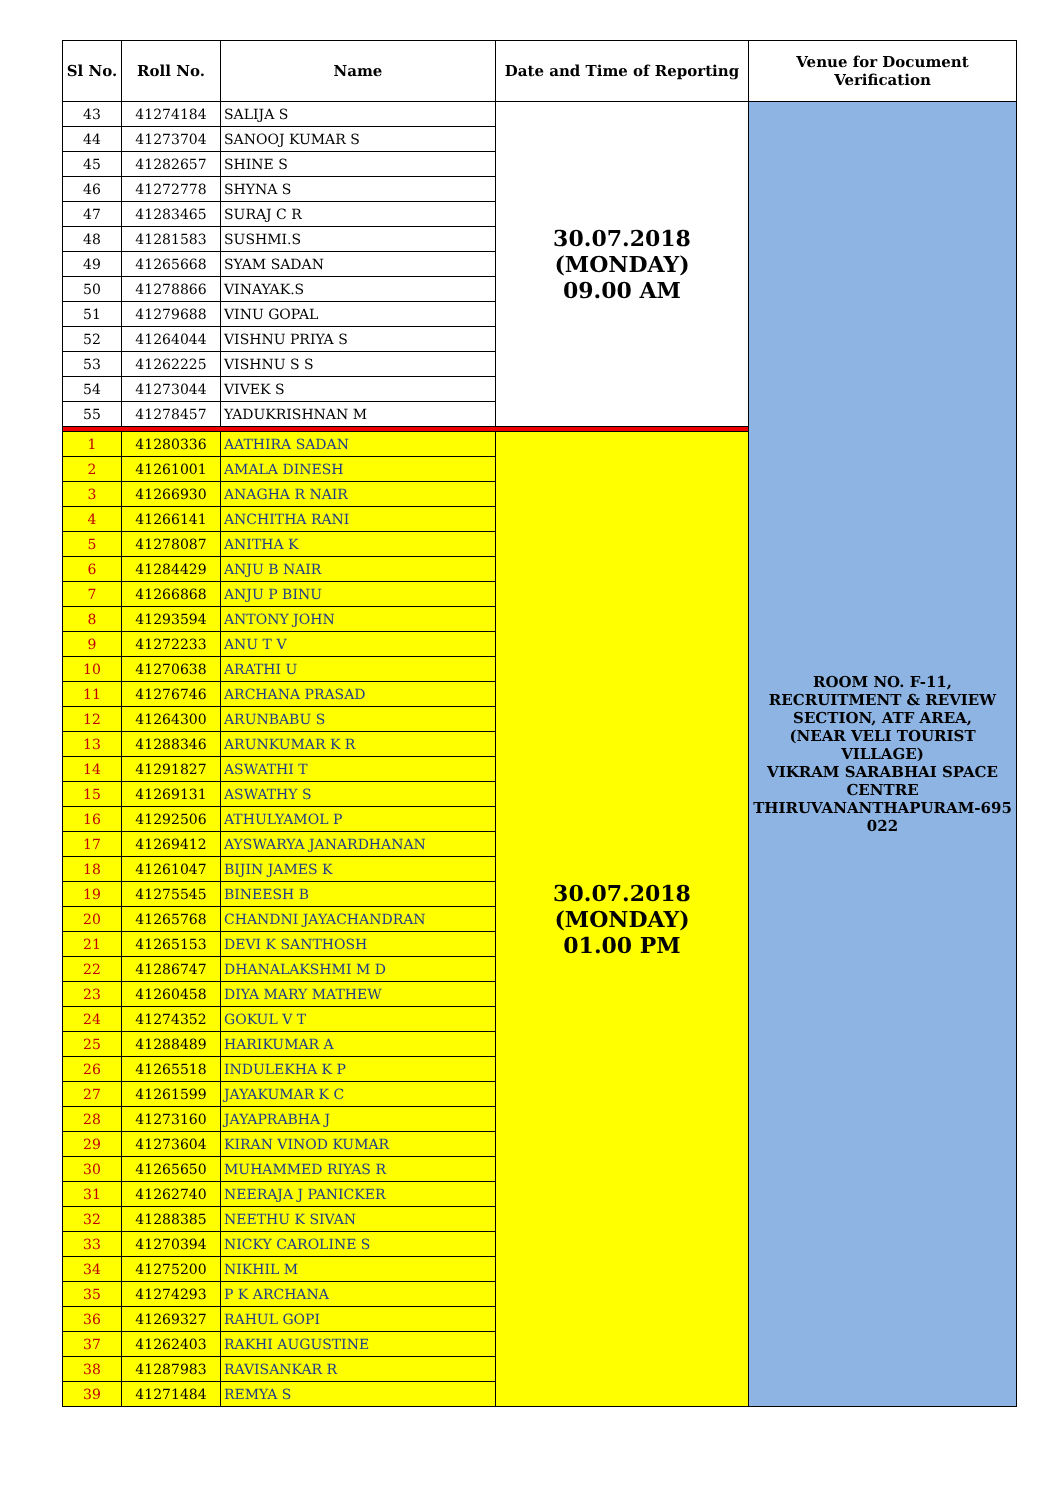| Sl No. | Roll No. | Name | Date and Time of Reporting | Venue for Document Verification |
| --- | --- | --- | --- | --- |
| 43 | 41274184 | SALIJA S | 30.07.2018 (MONDAY) 09.00 AM | ROOM NO. F-11, RECRUITMENT & REVIEW SECTION, ATF AREA, (NEAR VELI TOURIST VILLAGE) VIKRAM SARABHAI SPACE CENTRE THIRUVANANTHAPURAM-695 022 |
| 44 | 41273704 | SANOOJ KUMAR S | | |
| 45 | 41282657 | SHINE S | | |
| 46 | 41272778 | SHYNA S | | |
| 47 | 41283465 | SURAJ C R | | |
| 48 | 41281583 | SUSHMI.S | | |
| 49 | 41265668 | SYAM SADAN | | |
| 50 | 41278866 | VINAYAK.S | | |
| 51 | 41279688 | VINU GOPAL | | |
| 52 | 41264044 | VISHNU PRIYA S | | |
| 53 | 41262225 | VISHNU S S | | |
| 54 | 41273044 | VIVEK S | | |
| 55 | 41278457 | YADUKRISHNAN M | | |
| 1 | 41280336 | AATHIRA SADAN | 30.07.2018 (MONDAY) 01.00 PM | |
| 2 | 41261001 | AMALA DINESH | | |
| 3 | 41266930 | ANAGHA R NAIR | | |
| 4 | 41266141 | ANCHITHA RANI | | |
| 5 | 41278087 | ANITHA K | | |
| 6 | 41284429 | ANJU B NAIR | | |
| 7 | 41266868 | ANJU P BINU | | |
| 8 | 41293594 | ANTONY JOHN | | |
| 9 | 41272233 | ANU T V | | |
| 10 | 41270638 | ARATHI U | | |
| 11 | 41276746 | ARCHANA PRASAD | | |
| 12 | 41264300 | ARUNBABU S | | |
| 13 | 41288346 | ARUNKUMAR K R | | |
| 14 | 41291827 | ASWATHI T | | |
| 15 | 41269131 | ASWATHY S | | |
| 16 | 41292506 | ATHULYAMOL P | | |
| 17 | 41269412 | AYSWARYA JANARDHANAN | | |
| 18 | 41261047 | BIJIN JAMES K | | |
| 19 | 41275545 | BINEESH B | | |
| 20 | 41265768 | CHANDNI JAYACHANDRAN | | |
| 21 | 41265153 | DEVI K SANTHOSH | | |
| 22 | 41286747 | DHANALAKSHMI M D | | |
| 23 | 41260458 | DIYA MARY MATHEW | | |
| 24 | 41274352 | GOKUL V T | | |
| 25 | 41288489 | HARIKUMAR A | | |
| 26 | 41265518 | INDULEKHA K P | | |
| 27 | 41261599 | JAYAKUMAR K C | | |
| 28 | 41273160 | JAYAPRABHA J | | |
| 29 | 41273604 | KIRAN VINOD KUMAR | | |
| 30 | 41265650 | MUHAMMED RIYAS R | | |
| 31 | 41262740 | NEERAJA J PANICKER | | |
| 32 | 41288385 | NEETHU K SIVAN | | |
| 33 | 41270394 | NICKY CAROLINE S | | |
| 34 | 41275200 | NIKHIL M | | |
| 35 | 41274293 | P K ARCHANA | | |
| 36 | 41269327 | RAHUL GOPI | | |
| 37 | 41262403 | RAKHI AUGUSTINE | | |
| 38 | 41287983 | RAVISANKAR R | | |
| 39 | 41271484 | REMYA S | | |